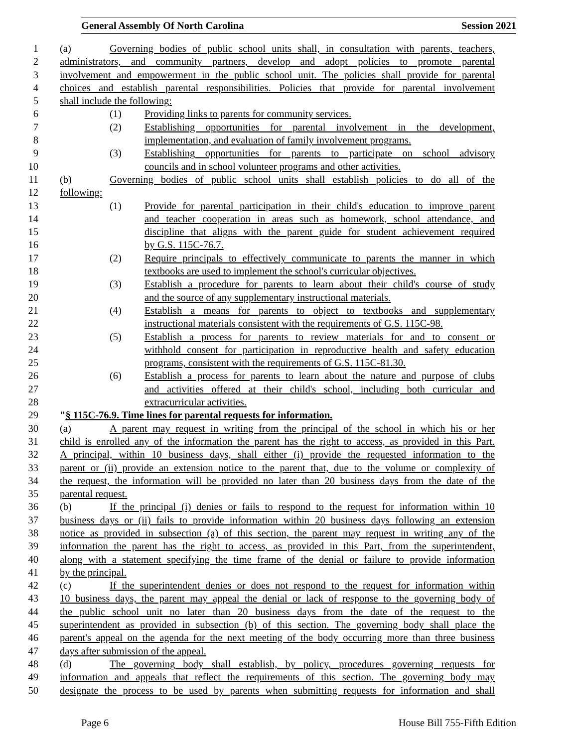General Assembly Of North Carolina Session 2021
1 (a) Governing bodies of public school units shall, in consultation with parents, teachers,
2 administrators, and community partners, develop and adopt policies to promote parental
3 involvement and empowerment in the public school unit. The policies shall provide for parental
4 choices and establish parental responsibilities. Policies that provide for parental involvement
5 shall include the following:
6 (1) Providing links to parents for community services.
7 (2) Establishing opportunities for parental involvement in the development,
8 implementation, and evaluation of family involvement programs.
9 (3) Establishing opportunities for parents to participate on school advisory
10 councils and in school volunteer programs and other activities.
11 (b) Governing bodies of public school units shall establish policies to do all of the
12 following:
13 (1) Provide for parental participation in their child's education to improve parent
14 and teacher cooperation in areas such as homework, school attendance, and
15 discipline that aligns with the parent guide for student achievement required
16 by G.S. 115C-76.7.
17 (2) Require principals to effectively communicate to parents the manner in which
18 textbooks are used to implement the school's curricular objectives.
19 (3) Establish a procedure for parents to learn about their child's course of study
20 and the source of any supplementary instructional materials.
21 (4) Establish a means for parents to object to textbooks and supplementary
22 instructional materials consistent with the requirements of G.S. 115C-98.
23 (5) Establish a process for parents to review materials for and to consent or
24 withhold consent for participation in reproductive health and safety education
25 programs, consistent with the requirements of G.S. 115C-81.30.
26 (6) Establish a process for parents to learn about the nature and purpose of clubs
27 and activities offered at their child's school, including both curricular and
28 extracurricular activities.
29 "§ 115C-76.9. Time lines for parental requests for information.
30 (a) A parent may request in writing from the principal of the school in which his or her
31 child is enrolled any of the information the parent has the right to access, as provided in this Part.
32 A principal, within 10 business days, shall either (i) provide the requested information to the
33 parent or (ii) provide an extension notice to the parent that, due to the volume or complexity of
34 the request, the information will be provided no later than 20 business days from the date of the
35 parental request.
36 (b) If the principal (i) denies or fails to respond to the request for information within 10
37 business days or (ii) fails to provide information within 20 business days following an extension
38 notice as provided in subsection (a) of this section, the parent may request in writing any of the
39 information the parent has the right to access, as provided in this Part, from the superintendent,
40 along with a statement specifying the time frame of the denial or failure to provide information
41 by the principal.
42 (c) If the superintendent denies or does not respond to the request for information within
43 10 business days, the parent may appeal the denial or lack of response to the governing body of
44 the public school unit no later than 20 business days from the date of the request to the
45 superintendent as provided in subsection (b) of this section. The governing body shall place the
46 parent's appeal on the agenda for the next meeting of the body occurring more than three business
47 days after submission of the appeal.
48 (d) The governing body shall establish, by policy, procedures governing requests for
49 information and appeals that reflect the requirements of this section. The governing body may
50 designate the process to be used by parents when submitting requests for information and shall
Page 6 House Bill 755-Fifth Edition